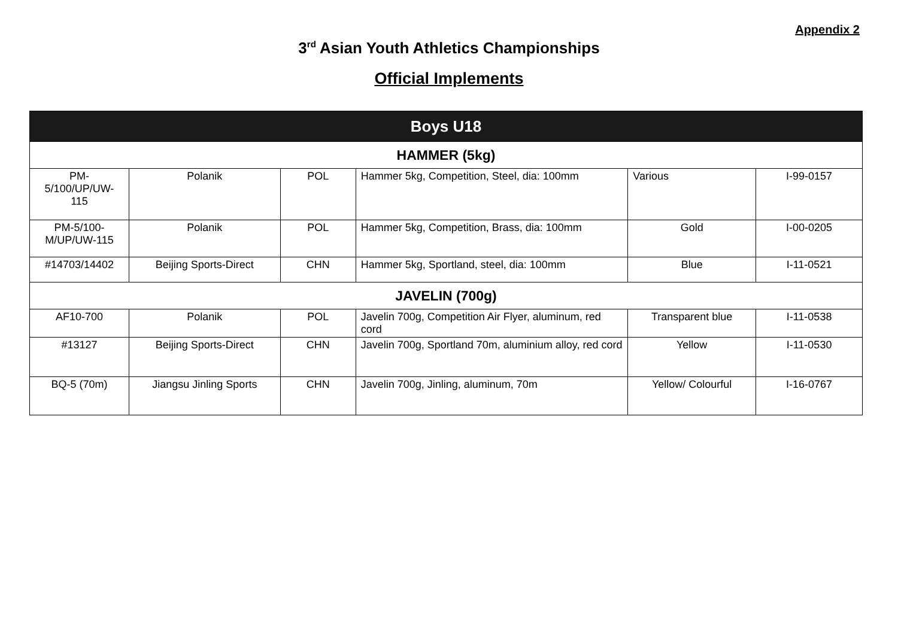Appendix 2
3<sup>rd</sup> Asian Youth Athletics Championships
Official Implements
| Boys U18 | | | | | |
| HAMMER (5kg) | | | | | |
| PM- 5/100/UP/UW- 115 | Polanik | POL | Hammer 5kg, Competition, Steel, dia: 100mm | Various | I-99-0157 |
| PM-5/100- M/UP/UW-115 | Polanik | POL | Hammer 5kg, Competition, Brass, dia: 100mm | Gold | I-00-0205 |
| #14703/14402 | Beijing Sports-Direct | CHN | Hammer 5kg, Sportland, steel, dia: 100mm | Blue | I-11-0521 |
| JAVELIN (700g) | | | | | |
| AF10-700 | Polanik | POL | Javelin 700g, Competition Air Flyer, aluminum, red cord | Transparent blue | I-11-0538 |
| #13127 | Beijing Sports-Direct | CHN | Javelin 700g, Sportland 70m, aluminium alloy, red cord | Yellow | I-11-0530 |
| BQ-5 (70m) | Jiangsu Jinling Sports | CHN | Javelin 700g, Jinling, aluminum, 70m | Yellow/ Colourful | I-16-0767 |